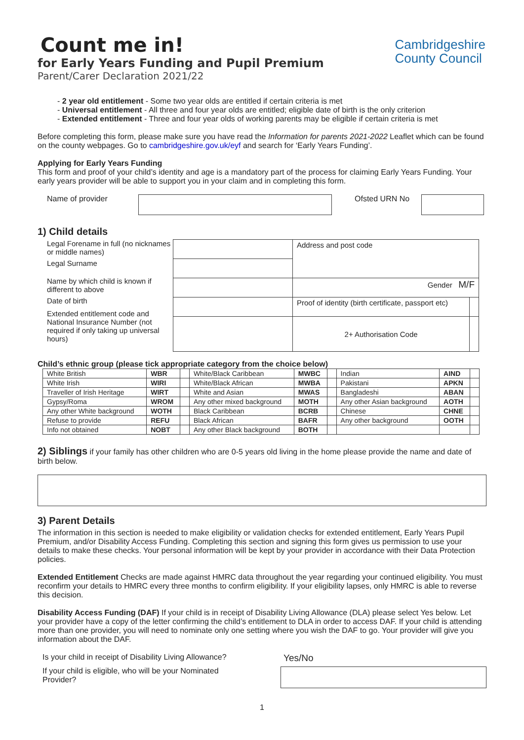Count me in!
for Early Years Funding and Pupil Premium
Parent/Carer Declaration 2021/22
Cambridgeshire
County Council
- 2 year old entitlement - Some two year olds are entitled if certain criteria is met
- Universal entitlement - All three and four year olds are entitled; eligible date of birth is the only criterion
- Extended entitlement - Three and four year olds of working parents may be eligible if certain criteria is met
Before completing this form, please make sure you have read the Information for parents 2021-2022 Leaflet which can be found on the county webpages. Go to cambridgeshire.gov.uk/eyf and search for ‘Early Years Funding’.
Applying for Early Years Funding
This form and proof of your child’s identity and age is a mandatory part of the process for claiming Early Years Funding. Your early years provider will be able to support you in your claim and in completing this form.
Name of provider Ofsted URN No
1) Child details
Legal Forename in full (no nicknames or middle names)
Legal Surname
Name by which child is known if different to above
Date of birth
Extended entitlement code and National Insurance Number (not required if only taking up universal hours)
| | Address and post code | |
| | Gender M/F | |
| | Proof of identity (birth certificate, passport etc) | |
| | 2+ Authorisation Code | |
Child’s ethnic group (please tick appropriate category from the choice below)
| White British | WBR | | White/Black Caribbean | MWBC | | Indian | AIND | |
| White Irish | WIRI | | White/Black African | MWBA | | Pakistani | APKN | |
| Traveller of Irish Heritage | WIRT | | White and Asian | MWAS | | Bangladeshi | ABAN | |
| Gypsy/Roma | WROM | | Any other mixed background | MOTH | | Any other Asian background | AOTH | |
| Any other White background | WOTH | | Black Caribbean | BCRB | | Chinese | CHNE | |
| Refuse to provide | REFU | | Black African | BAFR | | Any other background | OOTH | |
| Info not obtained | NOBT | | Any other Black background | BOTH | | | | |
2) Siblings if your family has other children who are 0-5 years old living in the home please provide the name and date of birth below.
3) Parent Details
The information in this section is needed to make eligibility or validation checks for extended entitlement, Early Years Pupil Premium, and/or Disability Access Funding. Completing this section and signing this form gives us permission to use your details to make these checks. Your personal information will be kept by your provider in accordance with their Data Protection policies.
Extended Entitlement Checks are made against HMRC data throughout the year regarding your continued eligibility. You must reconfirm your details to HMRC every three months to confirm eligibility. If your eligibility lapses, only HMRC is able to reverse this decision.
Disability Access Funding (DAF) If your child is in receipt of Disability Living Allowance (DLA) please select Yes below. Let your provider have a copy of the letter confirming the child’s entitlement to DLA in order to access DAF. If your child is attending more than one provider, you will need to nominate only one setting where you wish the DAF to go. Your provider will give you information about the DAF.
Is your child in receipt of Disability Living Allowance? Yes/No
If your child is eligible, who will be your Nominated Provider?
1